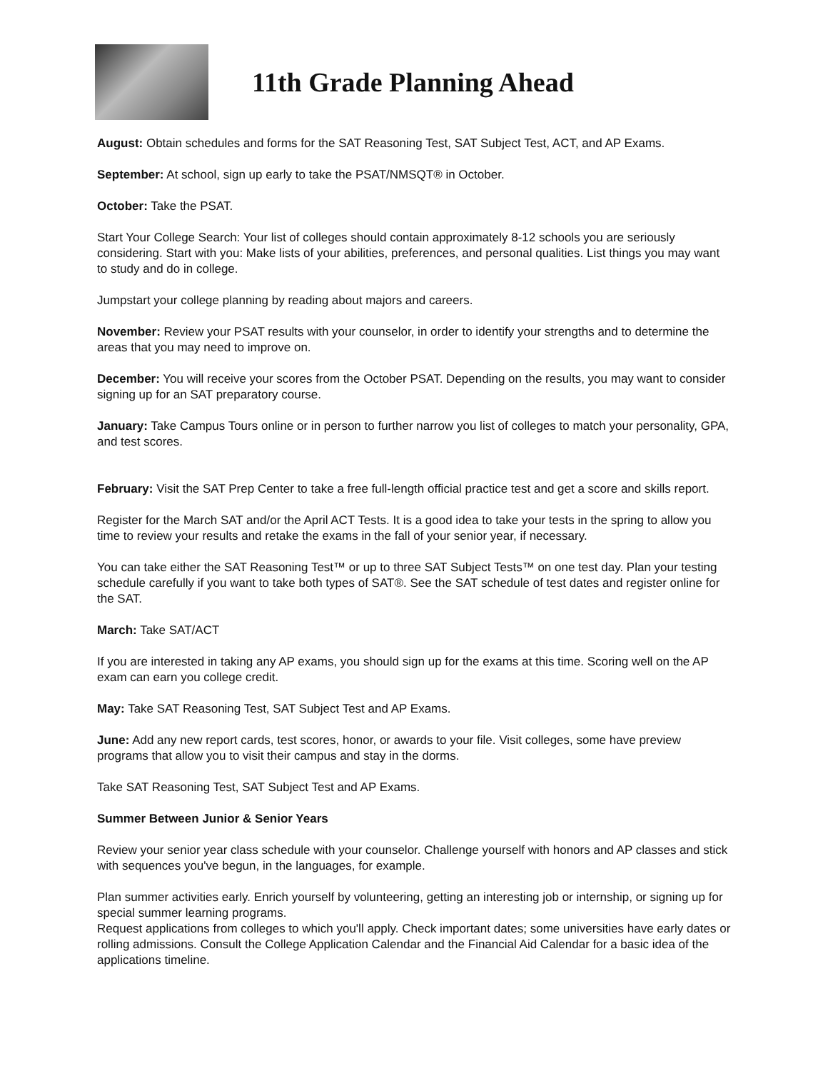11th Grade Planning Ahead
August: Obtain schedules and forms for the SAT Reasoning Test, SAT Subject Test, ACT, and AP Exams.
September: At school, sign up early to take the PSAT/NMSQT® in October.
October: Take the PSAT.
Start Your College Search: Your list of colleges should contain approximately 8-12 schools you are seriously considering. Start with you: Make lists of your abilities, preferences, and personal qualities. List things you may want to study and do in college.
Jumpstart your college planning by reading about majors and careers.
November: Review your PSAT results with your counselor, in order to identify your strengths and to determine the areas that you may need to improve on.
December: You will receive your scores from the October PSAT. Depending on the results, you may want to consider signing up for an SAT preparatory course.
January: Take Campus Tours online or in person to further narrow you list of colleges to match your personality, GPA, and test scores.
February: Visit the SAT Prep Center to take a free full-length official practice test and get a score and skills report.
Register for the March SAT and/or the April ACT Tests. It is a good idea to take your tests in the spring to allow you time to review your results and retake the exams in the fall of your senior year, if necessary.
You can take either the SAT Reasoning Test™ or up to three SAT Subject Tests™ on one test day. Plan your testing schedule carefully if you want to take both types of SAT®. See the SAT schedule of test dates and register online for the SAT.
March: Take SAT/ACT
If you are interested in taking any AP exams, you should sign up for the exams at this time. Scoring well on the AP exam can earn you college credit.
May: Take SAT Reasoning Test, SAT Subject Test and AP Exams.
June: Add any new report cards, test scores, honor, or awards to your file. Visit colleges, some have preview programs that allow you to visit their campus and stay in the dorms.
Take SAT Reasoning Test, SAT Subject Test and AP Exams.
Summer Between Junior & Senior Years
Review your senior year class schedule with your counselor. Challenge yourself with honors and AP classes and stick with sequences you've begun, in the languages, for example.
Plan summer activities early. Enrich yourself by volunteering, getting an interesting job or internship, or signing up for special summer learning programs.
Request applications from colleges to which you'll apply. Check important dates; some universities have early dates or rolling admissions. Consult the College Application Calendar and the Financial Aid Calendar for a basic idea of the applications timeline.